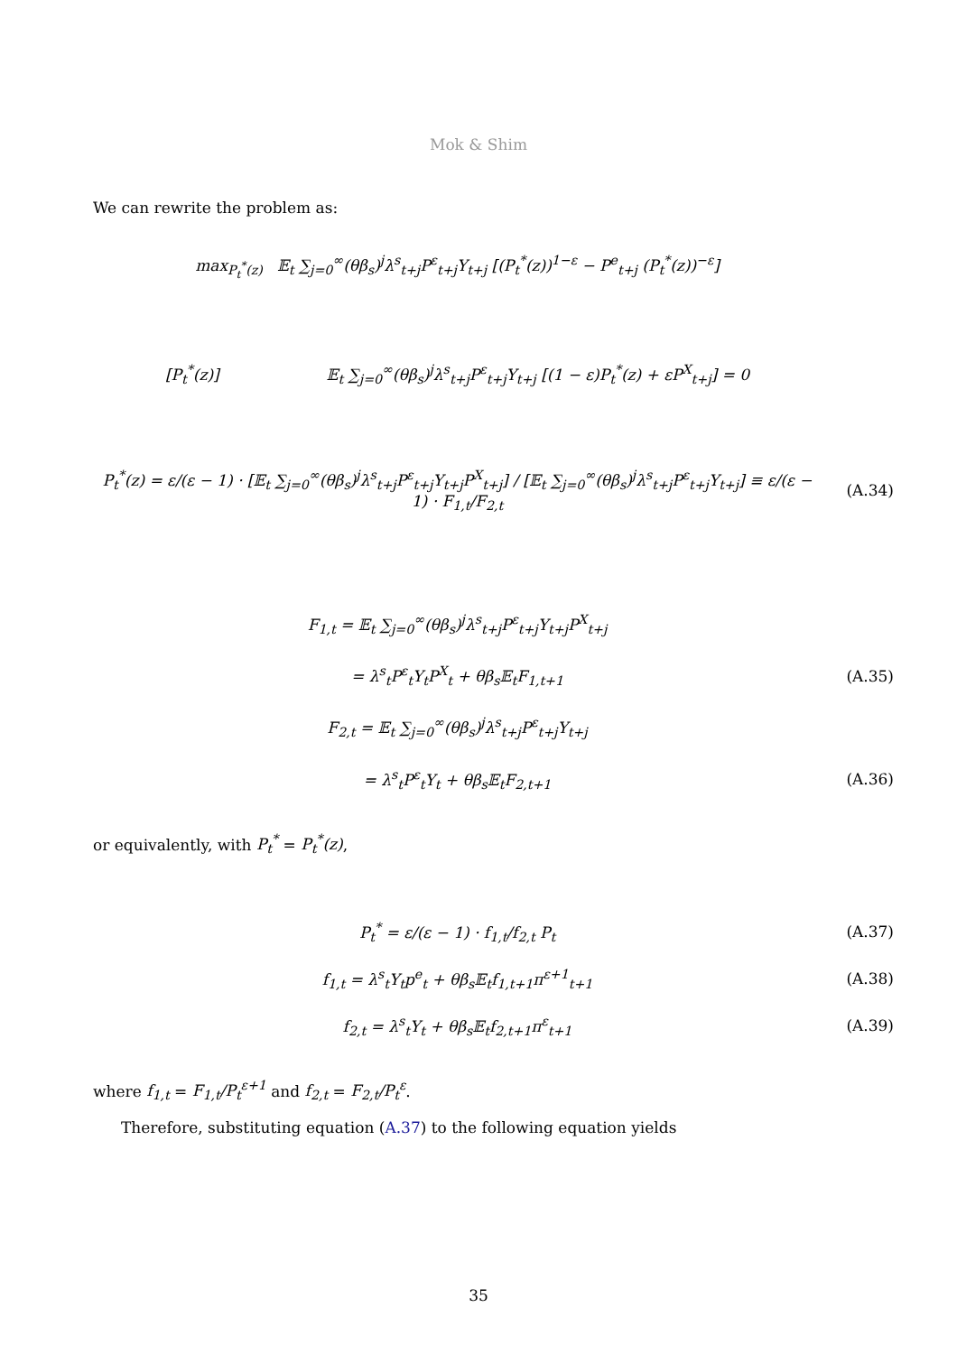Mok & Shim
We can rewrite the problem as:
max<sub>P<sub>t</sub><sup>*</sup>(z)</sub> 𝔼<sub>t</sub> ∑<sub>j=0</sub><sup>∞</sup>(θβ<sub>s</sub>)<sup>j</sup>λ<sup>s</sup><sub>t+j</sub>P<sup>ε</sup><sub>t+j</sub>Y<sub>t+j</sub> [(P<sub>t</sub><sup>*</sup>(z))<sup>1−ε</sup> − P<sup>e</sup><sub>t+j</sub> (P<sub>t</sub><sup>*</sup>(z))<sup>−ε</sup>]
[P<sub>t</sub><sup>*</sup>(z)] 𝔼<sub>t</sub> ∑<sub>j=0</sub><sup>∞</sup>(θβ<sub>s</sub>)<sup>j</sup>λ<sup>s</sup><sub>t+j</sub>P<sup>ε</sup><sub>t+j</sub>Y<sub>t+j</sub> [(1 − ε)P<sub>t</sub><sup>*</sup>(z) + εP<sup>X</sup><sub>t+j</sub>] = 0
P<sub>t</sub><sup>*</sup>(z) = ε/(ε − 1) · [𝔼<sub>t</sub> ∑<sub>j=0</sub><sup>∞</sup>(θβ<sub>s</sub>)<sup>j</sup>λ<sup>s</sup><sub>t+j</sub>P<sup>ε</sup><sub>t+j</sub>Y<sub>t+j</sub>P<sup>X</sup><sub>t+j</sub>] / [𝔼<sub>t</sub> ∑<sub>j=0</sub><sup>∞</sup>(θβ<sub>s</sub>)<sup>j</sup>λ<sup>s</sup><sub>t+j</sub>P<sup>ε</sup><sub>t+j</sub>Y<sub>t+j</sub>] ≡ ε/(ε − 1) · F<sub>1,t</sub>/F<sub>2,t</sub>
(A.34)
F<sub>1,t</sub> = 𝔼<sub>t</sub> ∑<sub>j=0</sub><sup>∞</sup>(θβ<sub>s</sub>)<sup>j</sup>λ<sup>s</sup><sub>t+j</sub>P<sup>ε</sup><sub>t+j</sub>Y<sub>t+j</sub>P<sup>X</sup><sub>t+j</sub>
= λ<sup>s</sup><sub>t</sub>P<sup>ε</sup><sub>t</sub>Y<sub>t</sub>P<sup>X</sup><sub>t</sub> + θβ<sub>s</sub>𝔼<sub>t</sub>F<sub>1,t+1</sub> (A.35)
F<sub>2,t</sub> = 𝔼<sub>t</sub> ∑<sub>j=0</sub><sup>∞</sup>(θβ<sub>s</sub>)<sup>j</sup>λ<sup>s</sup><sub>t+j</sub>P<sup>ε</sup><sub>t+j</sub>Y<sub>t+j</sub>
= λ<sup>s</sup><sub>t</sub>P<sup>ε</sup><sub>t</sub>Y<sub>t</sub> + θβ<sub>s</sub>𝔼<sub>t</sub>F<sub>2,t+1</sub> (A.36)
or equivalently, with P<sub>t</sub><sup>*</sup> = P<sub>t</sub><sup>*</sup>(z),
P<sub>t</sub><sup>*</sup> = ε/(ε − 1) · f<sub>1,t</sub>/f<sub>2,t</sub> P<sub>t</sub> (A.37)
f<sub>1,t</sub> = λ<sup>s</sup><sub>t</sub>Y<sub>t</sub>p<sup>e</sup><sub>t</sub> + θβ<sub>s</sub>𝔼<sub>t</sub>f<sub>1,t+1</sub>π<sup>ε+1</sup><sub>t+1</sub>
(A.38)
f<sub>2,t</sub> = λ<sup>s</sup><sub>t</sub>Y<sub>t</sub> + θβ<sub>s</sub>𝔼<sub>t</sub>f<sub>2,t+1</sub>π<sup>ε</sup><sub>t+1</sub>
(A.39)
where f<sub>1,t</sub> = F<sub>1,t</sub>/P<sub>t</sub><sup>ε+1</sup> and f<sub>2,t</sub> = F<sub>2,t</sub>/P<sub>t</sub><sup>ε</sup>.
Therefore, substituting equation (A.37) to the following equation yields
35